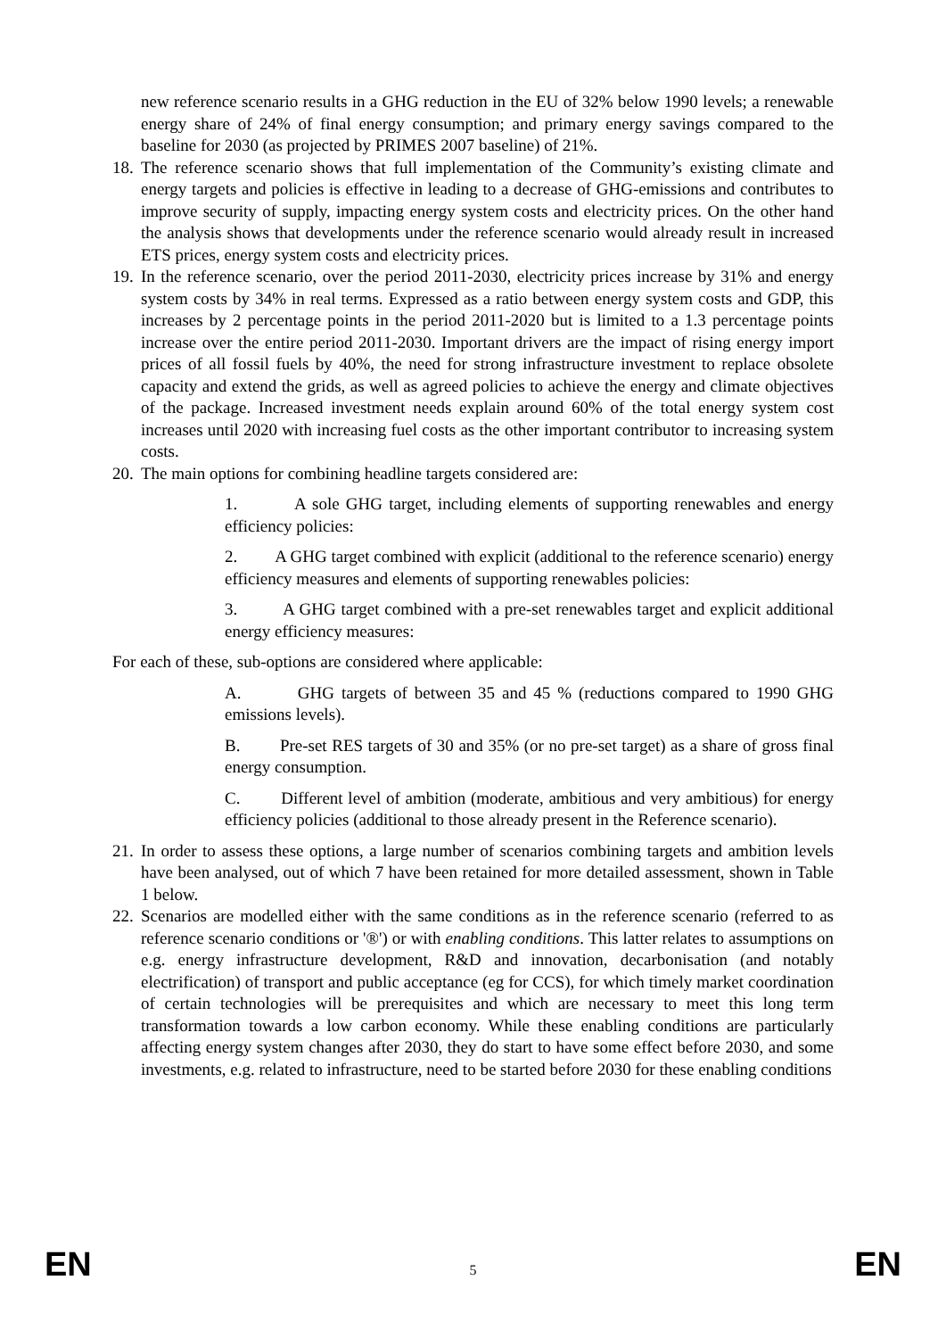new reference scenario results in a GHG reduction in the EU of 32% below 1990 levels; a renewable energy share of 24% of final energy consumption; and primary energy savings compared to the baseline for 2030 (as projected by PRIMES 2007 baseline) of 21%.
18.
The reference scenario shows that full implementation of the Community’s existing climate and energy targets and policies is effective in leading to a decrease of GHG-emissions and contributes to improve security of supply, impacting energy system costs and electricity prices. On the other hand the analysis shows that developments under the reference scenario would already result in increased ETS prices, energy system costs and electricity prices.
19.
In the reference scenario, over the period 2011-2030, electricity prices increase by 31% and energy system costs by 34% in real terms. Expressed as a ratio between energy system costs and GDP, this increases by 2 percentage points in the period 2011-2020 but is limited to a 1.3 percentage points increase over the entire period 2011-2030. Important drivers are the impact of rising energy import prices of all fossil fuels by 40%, the need for strong infrastructure investment to replace obsolete capacity and extend the grids, as well as agreed policies to achieve the energy and climate objectives of the package. Increased investment needs explain around 60% of the total energy system cost increases until 2020 with increasing fuel costs as the other important contributor to increasing system costs.
20.
The main options for combining headline targets considered are:
1. A sole GHG target, including elements of supporting renewables and energy efficiency policies:
2. A GHG target combined with explicit (additional to the reference scenario) energy efficiency measures and elements of supporting renewables policies:
3. A GHG target combined with a pre-set renewables target and explicit additional energy efficiency measures:
For each of these, sub-options are considered where applicable:
A. GHG targets of between 35 and 45 % (reductions compared to 1990 GHG emissions levels).
B. Pre-set RES targets of 30 and 35% (or no pre-set target) as a share of gross final energy consumption.
C. Different level of ambition (moderate, ambitious and very ambitious) for energy efficiency policies (additional to those already present in the Reference scenario).
21.
In order to assess these options, a large number of scenarios combining targets and ambition levels have been analysed, out of which 7 have been retained for more detailed assessment, shown in Table 1 below.
22.
Scenarios are modelled either with the same conditions as in the reference scenario (referred to as reference scenario conditions or '®') or with enabling conditions. This latter relates to assumptions on e.g. energy infrastructure development, R&D and innovation, decarbonisation (and notably electrification) of transport and public acceptance (eg for CCS), for which timely market coordination of certain technologies will be prerequisites and which are necessary to meet this long term transformation towards a low carbon economy. While these enabling conditions are particularly affecting energy system changes after 2030, they do start to have some effect before 2030, and some investments, e.g. related to infrastructure, need to be started before 2030 for these enabling conditions
EN 5 EN